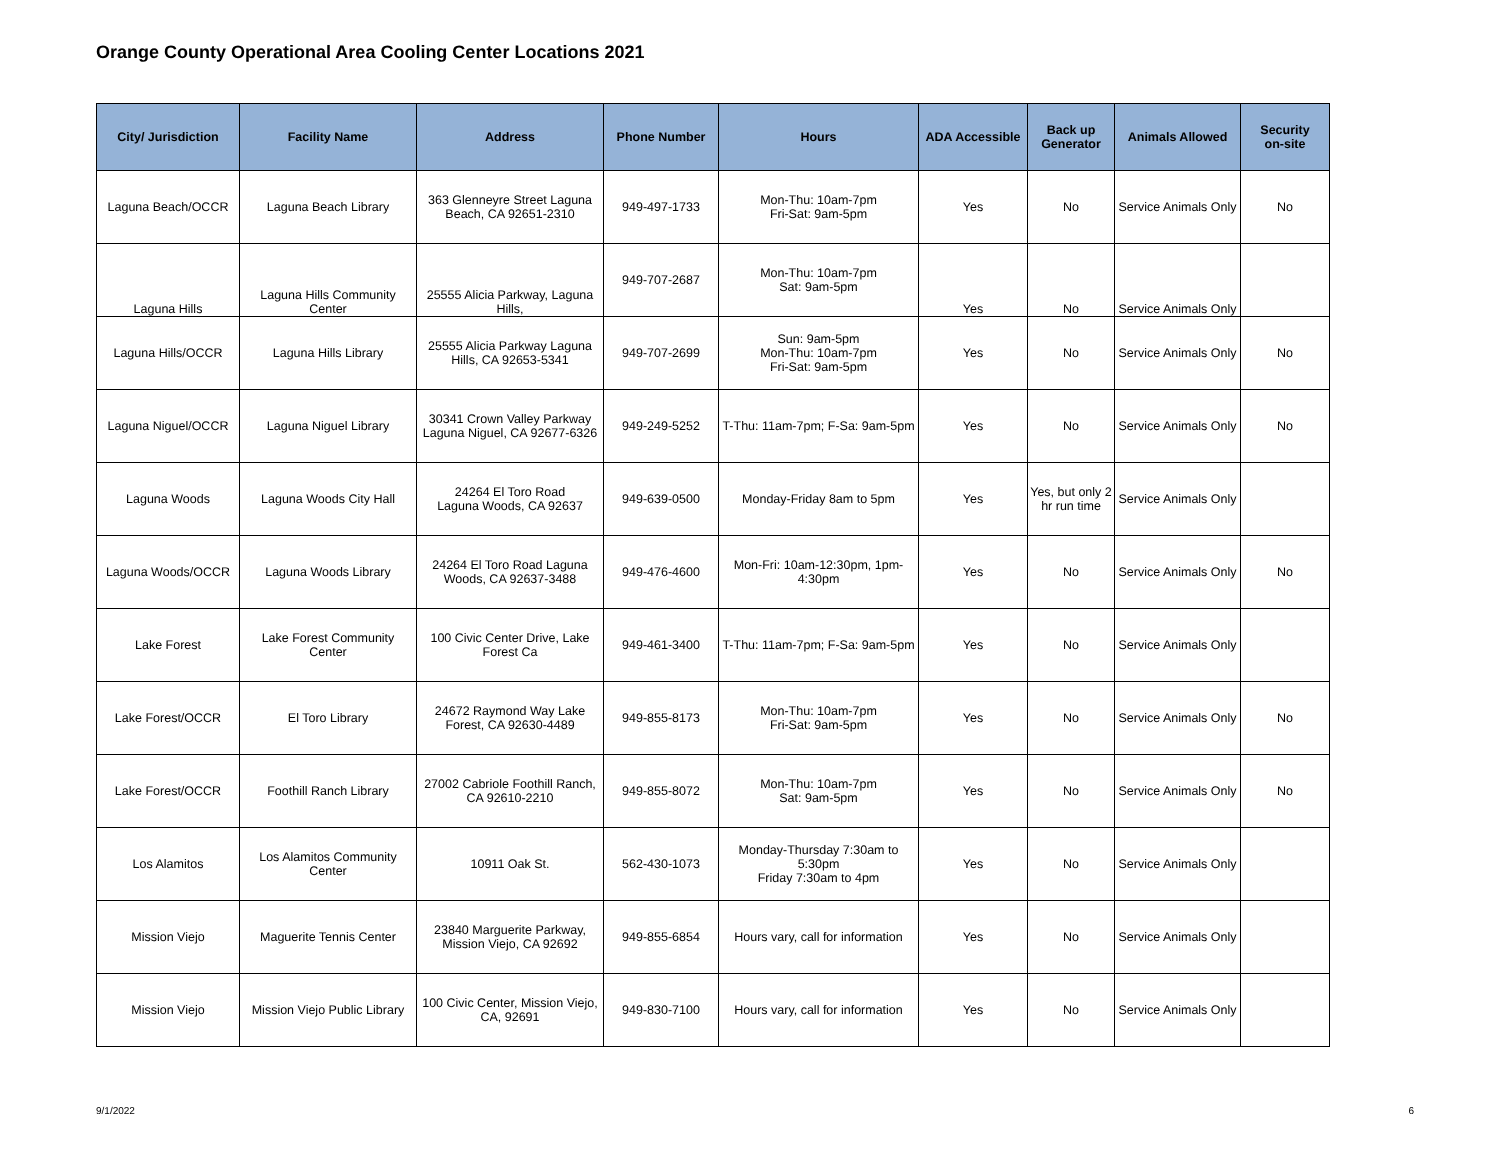Orange County Operational Area Cooling Center Locations 2021
| City/ Jurisdiction | Facility Name | Address | Phone Number | Hours | ADA Accessible | Back up Generator | Animals Allowed | Security on-site |
| --- | --- | --- | --- | --- | --- | --- | --- | --- |
| Laguna Beach/OCCR | Laguna Beach Library | 363 Glenneyre Street Laguna Beach, CA 92651-2310 | 949-497-1733 | Mon-Thu: 10am-7pm Fri-Sat: 9am-5pm | Yes | No | Service Animals Only | No |
| Laguna Hills | Laguna Hills Community Center | 25555 Alicia Parkway, Laguna Hills, | 949-707-2687 | Mon-Thu: 10am-7pm Sat: 9am-5pm | Yes | No | Service Animals Only | |
| Laguna Hills/OCCR | Laguna Hills Library | 25555 Alicia Parkway Laguna Hills, CA 92653-5341 | 949-707-2699 | Sun: 9am-5pm Mon-Thu: 10am-7pm Fri-Sat: 9am-5pm | Yes | No | Service Animals Only | No |
| Laguna Niguel/OCCR | Laguna Niguel Library | 30341 Crown Valley Parkway Laguna Niguel, CA 92677-6326 | 949-249-5252 | T-Thu: 11am-7pm; F-Sa: 9am-5pm | Yes | No | Service Animals Only | No |
| Laguna Woods | Laguna Woods City Hall | 24264 El Toro Road Laguna Woods, CA 92637 | 949-639-0500 | Monday-Friday 8am to 5pm | Yes | Yes, but only 2 hr run time | Service Animals Only | |
| Laguna Woods/OCCR | Laguna Woods Library | 24264 El Toro Road Laguna Woods, CA 92637-3488 | 949-476-4600 | Mon-Fri: 10am-12:30pm, 1pm-4:30pm | Yes | No | Service Animals Only | No |
| Lake Forest | Lake Forest Community Center | 100 Civic Center Drive, Lake Forest Ca | 949-461-3400 | T-Thu: 11am-7pm; F-Sa: 9am-5pm | Yes | No | Service Animals Only | |
| Lake Forest/OCCR | El Toro Library | 24672 Raymond Way Lake Forest, CA 92630-4489 | 949-855-8173 | Mon-Thu: 10am-7pm Fri-Sat: 9am-5pm | Yes | No | Service Animals Only | No |
| Lake Forest/OCCR | Foothill Ranch Library | 27002 Cabriole Foothill Ranch, CA 92610-2210 | 949-855-8072 | Mon-Thu: 10am-7pm Sat: 9am-5pm | Yes | No | Service Animals Only | No |
| Los Alamitos | Los Alamitos Community Center | 10911 Oak St. | 562-430-1073 | Monday-Thursday 7:30am to 5:30pm Friday 7:30am to 4pm | Yes | No | Service Animals Only | |
| Mission Viejo | Maguerite Tennis Center | 23840 Marguerite Parkway, Mission Viejo, CA 92692 | 949-855-6854 | Hours vary, call for information | Yes | No | Service Animals Only | |
| Mission Viejo | Mission Viejo Public Library | 100 Civic Center, Mission Viejo, CA, 92691 | 949-830-7100 | Hours vary, call for information | Yes | No | Service Animals Only | |
9/1/2022 6